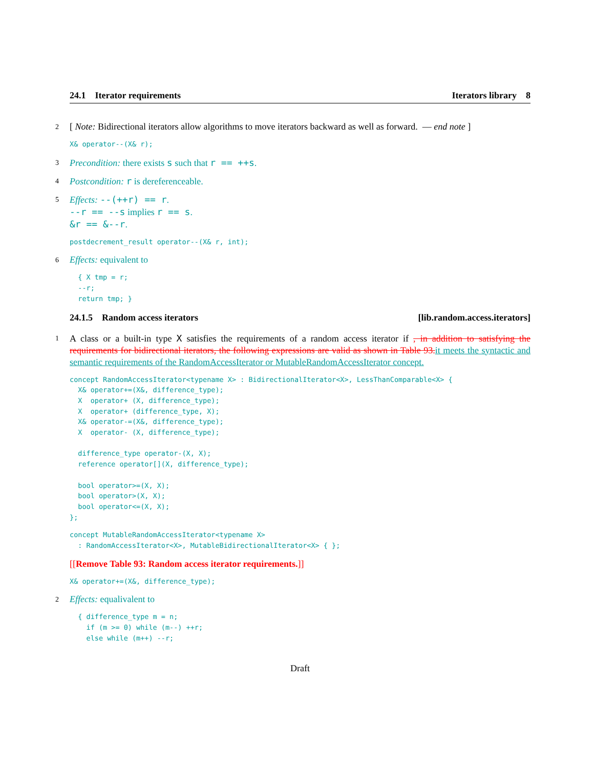24.1 Iterator requirements Iterators library 8
2 [ Note: Bidirectional iterators allow algorithms to move iterators backward as well as forward. — end note ]
X& operator--(X& r);
3 Precondition: there exists s such that r == ++s.
4 Postcondition: r is dereferenceable.
5 Effects: --(++r) == r.
--r == --s implies r == s.
&r == &--r.
postdecrement_result operator--(X& r, int);
6 Effects: equivalent to
{ X tmp = r; --r; return tmp; }
24.1.5 Random access iterators [lib.random.access.iterators]
1 A class or a built-in type X satisfies the requirements of a random access iterator if , in addition to satisfying the requirements for bidirectional iterators, the following expressions are valid as shown in Table 93.it meets the syntactic and semantic requirements of the RandomAccessIterator or MutableRandomAccessIterator concept.
concept RandomAccessIterator<typename X> : BidirectionalIterator<X>, LessThanComparable<X> { X& operator+=(X&, difference_type); X operator+ (X, difference_type); X operator+ (difference_type, X); X& operator-=(X&, difference_type); X operator- (X, difference_type); difference_type operator-(X, X); reference operator[](X, difference_type); bool operator>=(X, X); bool operator>(X, X); bool operator<=(X, X); };
concept MutableRandomAccessIterator<typename X> : RandomAccessIterator<X>, MutableBidirectionalIterator<X> { };
[[Remove Table 93: Random access iterator requirements.]]
X& operator+=(X&, difference_type);
2 Effects: equalivalent to
{ difference_type m = n; if (m >= 0) while (m--) ++r; else while (m++) --r;
Draft